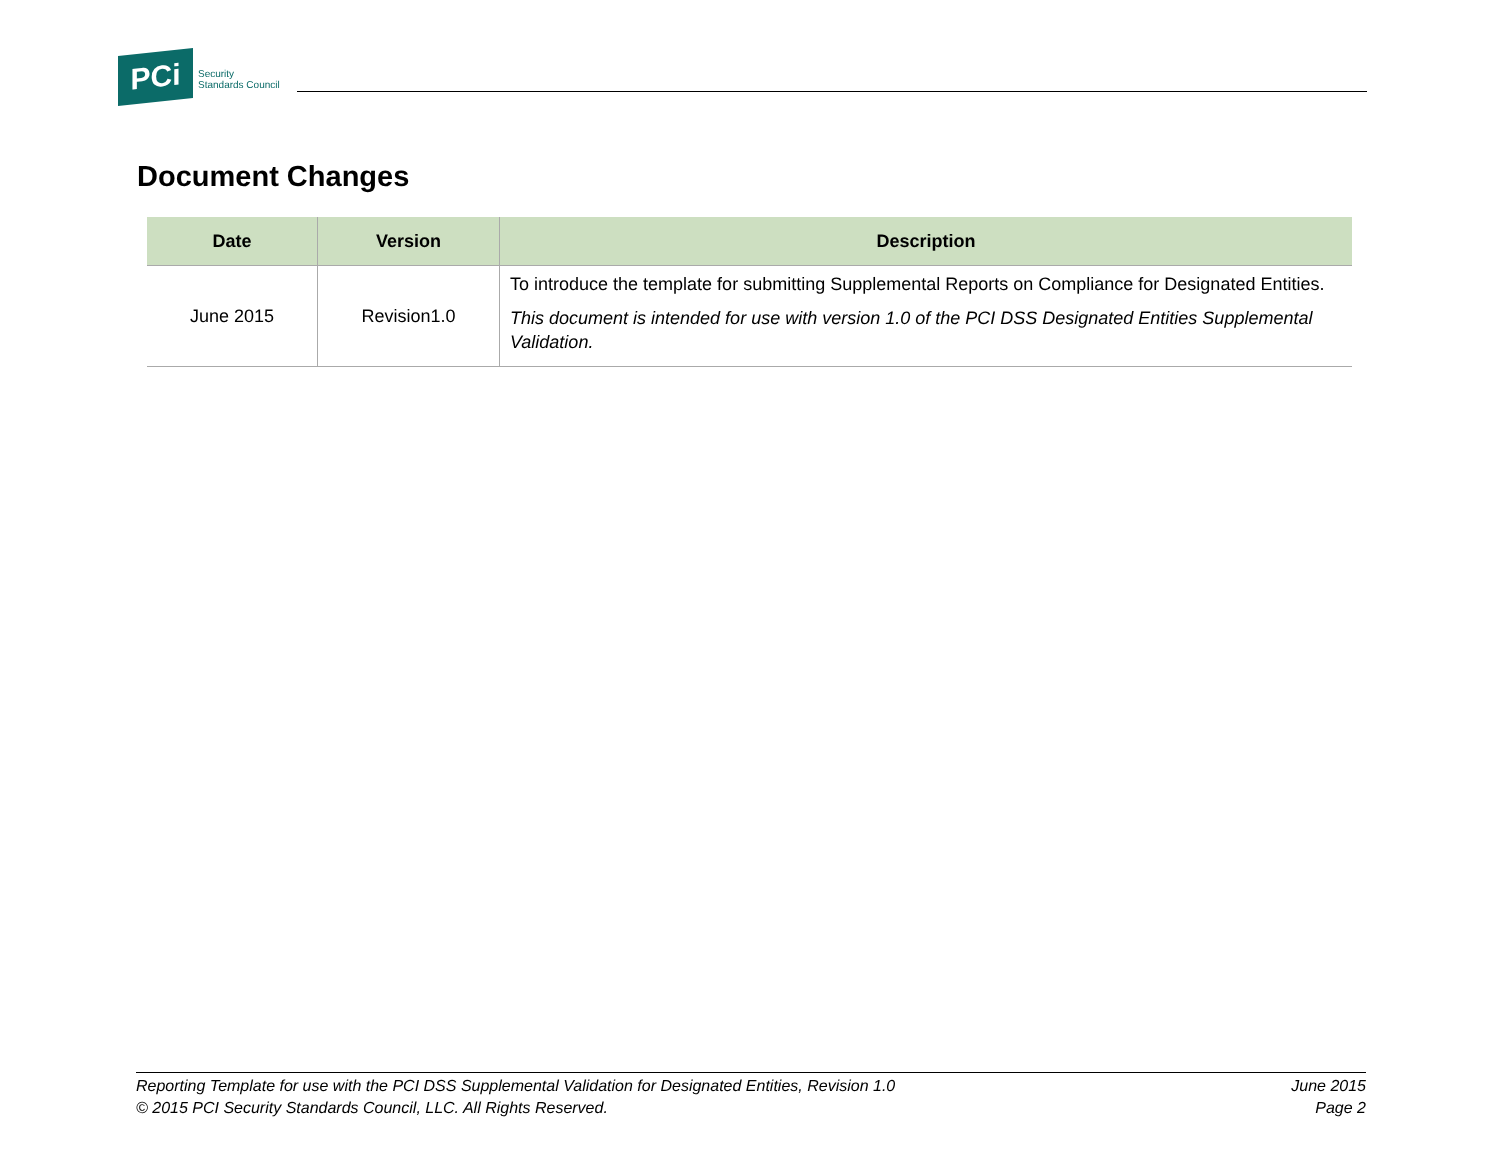PCi
Security
Standards Council
Document Changes
| Date | Version | Description |
| --- | --- | --- |
| June 2015 | Revision1.0 | To introduce the template for submitting Supplemental Reports on Compliance for Designated Entities. This document is intended for use with version 1.0 of the PCI DSS Designated Entities Supplemental Validation. |
Reporting Template for use with the PCI DSS Supplemental Validation for Designated Entities, Revision 1.0
© 2015 PCI Security Standards Council, LLC. All Rights Reserved.
June 2015
Page 2